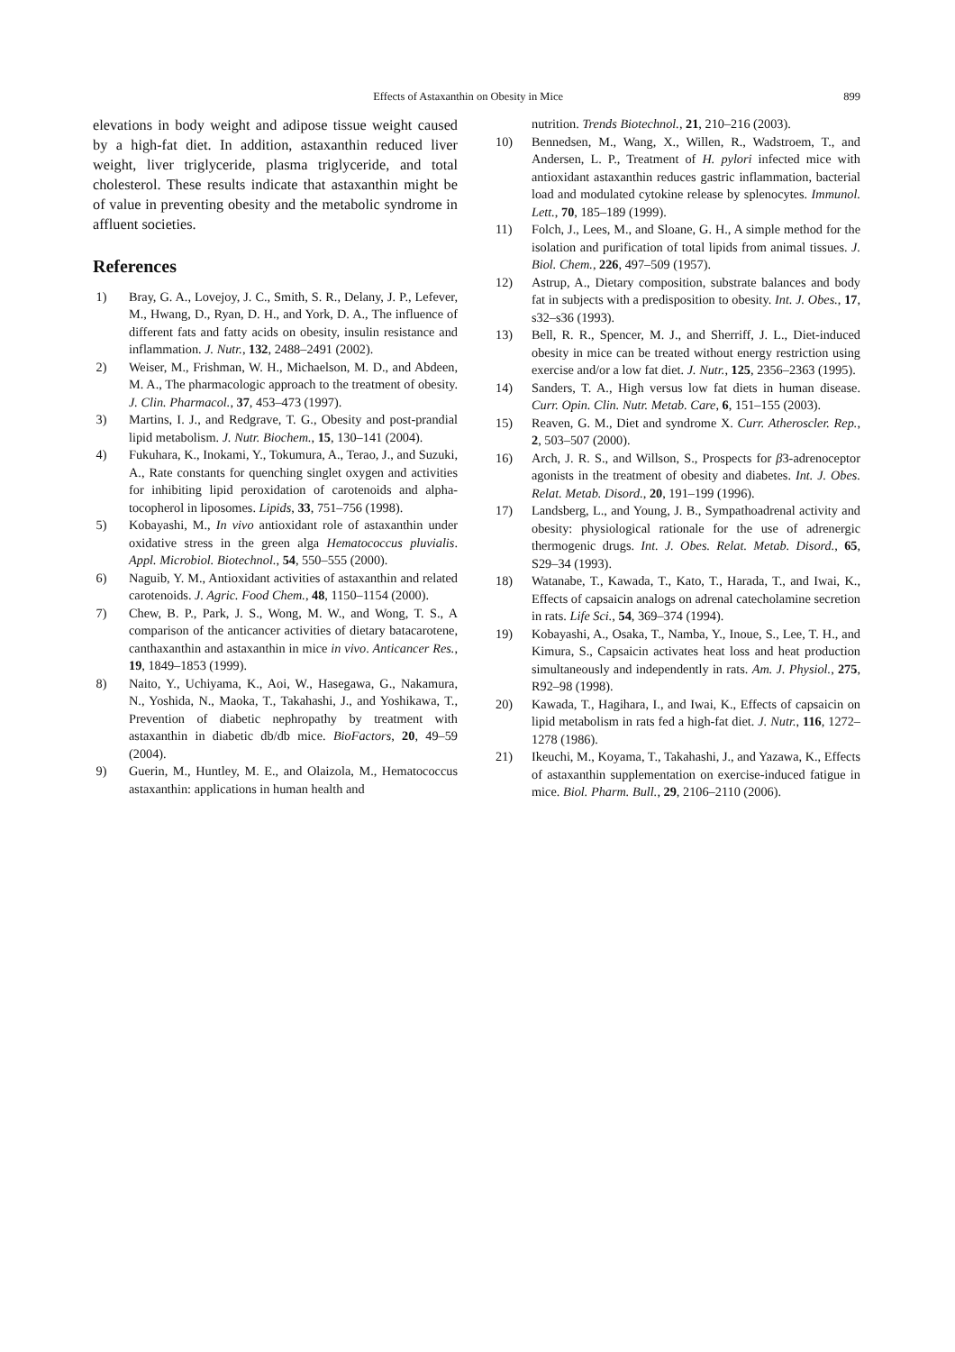Effects of Astaxanthin on Obesity in Mice 899
elevations in body weight and adipose tissue weight caused by a high-fat diet. In addition, astaxanthin reduced liver weight, liver triglyceride, plasma triglyceride, and total cholesterol. These results indicate that astaxanthin might be of value in preventing obesity and the metabolic syndrome in affluent societies.
References
1) Bray, G. A., Lovejoy, J. C., Smith, S. R., Delany, J. P., Lefever, M., Hwang, D., Ryan, D. H., and York, D. A., The influence of different fats and fatty acids on obesity, insulin resistance and inflammation. J. Nutr., 132, 2488–2491 (2002).
2) Weiser, M., Frishman, W. H., Michaelson, M. D., and Abdeen, M. A., The pharmacologic approach to the treatment of obesity. J. Clin. Pharmacol., 37, 453–473 (1997).
3) Martins, I. J., and Redgrave, T. G., Obesity and post-prandial lipid metabolism. J. Nutr. Biochem., 15, 130–141 (2004).
4) Fukuhara, K., Inokami, Y., Tokumura, A., Terao, J., and Suzuki, A., Rate constants for quenching singlet oxygen and activities for inhibiting lipid peroxidation of carotenoids and alpha-tocopherol in liposomes. Lipids, 33, 751–756 (1998).
5) Kobayashi, M., In vivo antioxidant role of astaxanthin under oxidative stress in the green alga Hematococcus pluvialis. Appl. Microbiol. Biotechnol., 54, 550–555 (2000).
6) Naguib, Y. M., Antioxidant activities of astaxanthin and related carotenoids. J. Agric. Food Chem., 48, 1150–1154 (2000).
7) Chew, B. P., Park, J. S., Wong, M. W., and Wong, T. S., A comparison of the anticancer activities of dietary batacarotene, canthaxanthin and astaxanthin in mice in vivo. Anticancer Res., 19, 1849–1853 (1999).
8) Naito, Y., Uchiyama, K., Aoi, W., Hasegawa, G., Nakamura, N., Yoshida, N., Maoka, T., Takahashi, J., and Yoshikawa, T., Prevention of diabetic nephropathy by treatment with astaxanthin in diabetic db/db mice. BioFactors, 20, 49–59 (2004).
9) Guerin, M., Huntley, M. E., and Olaizola, M., Hematococcus astaxanthin: applications in human health and
nutrition. Trends Biotechnol., 21, 210–216 (2003).
10) Bennedsen, M., Wang, X., Willen, R., Wadstroem, T., and Andersen, L. P., Treatment of H. pylori infected mice with antioxidant astaxanthin reduces gastric inflammation, bacterial load and modulated cytokine release by splenocytes. Immunol. Lett., 70, 185–189 (1999).
11) Folch, J., Lees, M., and Sloane, G. H., A simple method for the isolation and purification of total lipids from animal tissues. J. Biol. Chem., 226, 497–509 (1957).
12) Astrup, A., Dietary composition, substrate balances and body fat in subjects with a predisposition to obesity. Int. J. Obes., 17, s32–s36 (1993).
13) Bell, R. R., Spencer, M. J., and Sherriff, J. L., Diet-induced obesity in mice can be treated without energy restriction using exercise and/or a low fat diet. J. Nutr., 125, 2356–2363 (1995).
14) Sanders, T. A., High versus low fat diets in human disease. Curr. Opin. Clin. Nutr. Metab. Care, 6, 151–155 (2003).
15) Reaven, G. M., Diet and syndrome X. Curr. Atheroscler. Rep., 2, 503–507 (2000).
16) Arch, J. R. S., and Willson, S., Prospects for β3-adrenoceptor agonists in the treatment of obesity and diabetes. Int. J. Obes. Relat. Metab. Disord., 20, 191–199 (1996).
17) Landsberg, L., and Young, J. B., Sympathoadrenal activity and obesity: physiological rationale for the use of adrenergic thermogenic drugs. Int. J. Obes. Relat. Metab. Disord., 65, S29–34 (1993).
18) Watanabe, T., Kawada, T., Kato, T., Harada, T., and Iwai, K., Effects of capsaicin analogs on adrenal catecholamine secretion in rats. Life Sci., 54, 369–374 (1994).
19) Kobayashi, A., Osaka, T., Namba, Y., Inoue, S., Lee, T. H., and Kimura, S., Capsaicin activates heat loss and heat production simultaneously and independently in rats. Am. J. Physiol., 275, R92–98 (1998).
20) Kawada, T., Hagihara, I., and Iwai, K., Effects of capsaicin on lipid metabolism in rats fed a high-fat diet. J. Nutr., 116, 1272–1278 (1986).
21) Ikeuchi, M., Koyama, T., Takahashi, J., and Yazawa, K., Effects of astaxanthin supplementation on exercise-induced fatigue in mice. Biol. Pharm. Bull., 29, 2106–2110 (2006).